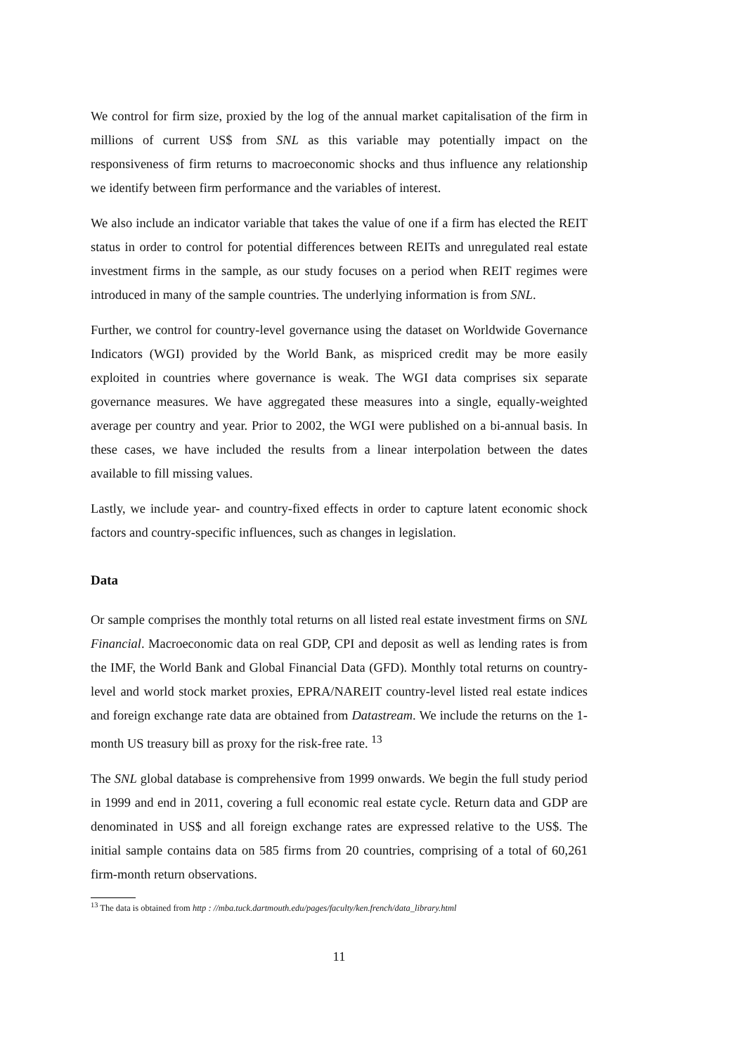We control for firm size, proxied by the log of the annual market capitalisation of the firm in millions of current US$ from SNL as this variable may potentially impact on the responsiveness of firm returns to macroeconomic shocks and thus influence any relationship we identify between firm performance and the variables of interest.
We also include an indicator variable that takes the value of one if a firm has elected the REIT status in order to control for potential differences between REITs and unregulated real estate investment firms in the sample, as our study focuses on a period when REIT regimes were introduced in many of the sample countries. The underlying information is from SNL.
Further, we control for country-level governance using the dataset on Worldwide Governance Indicators (WGI) provided by the World Bank, as mispriced credit may be more easily exploited in countries where governance is weak. The WGI data comprises six separate governance measures. We have aggregated these measures into a single, equally-weighted average per country and year. Prior to 2002, the WGI were published on a bi-annual basis. In these cases, we have included the results from a linear interpolation between the dates available to fill missing values.
Lastly, we include year- and country-fixed effects in order to capture latent economic shock factors and country-specific influences, such as changes in legislation.
Data
Or sample comprises the monthly total returns on all listed real estate investment firms on SNL Financial. Macroeconomic data on real GDP, CPI and deposit as well as lending rates is from the IMF, the World Bank and Global Financial Data (GFD). Monthly total returns on country-level and world stock market proxies, EPRA/NAREIT country-level listed real estate indices and foreign exchange rate data are obtained from Datastream. We include the returns on the 1-month US treasury bill as proxy for the risk-free rate. <sup>13</sup>
The SNL global database is comprehensive from 1999 onwards. We begin the full study period in 1999 and end in 2011, covering a full economic real estate cycle. Return data and GDP are denominated in US$ and all foreign exchange rates are expressed relative to the US$. The initial sample contains data on 585 firms from 20 countries, comprising of a total of 60,261 firm-month return observations.
<sup>13</sup> The data is obtained from http : //mba.tuck.dartmouth.edu/pages/faculty/ken.french/data_library.html
11